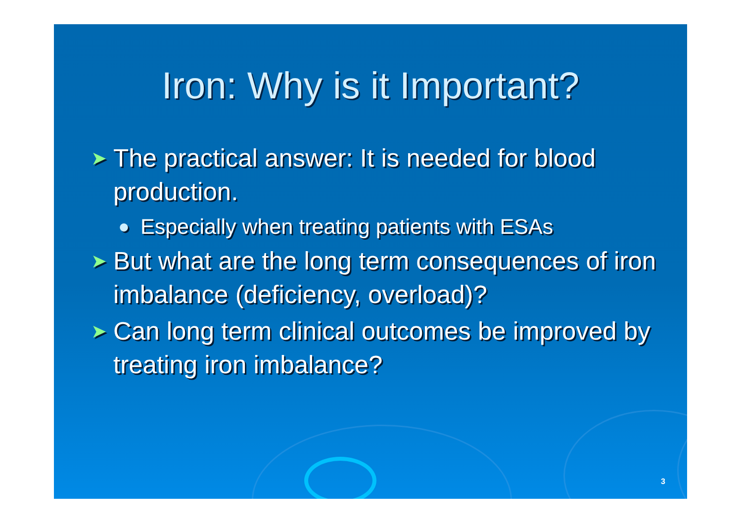Iron: Why is it Important?
➤ The practical answer: It is needed for blood production.
● Especially when treating patients with ESAs
➤ But what are the long term consequences of iron imbalance (deficiency, overload)?
➤ Can long term clinical outcomes be improved by treating iron imbalance?
3